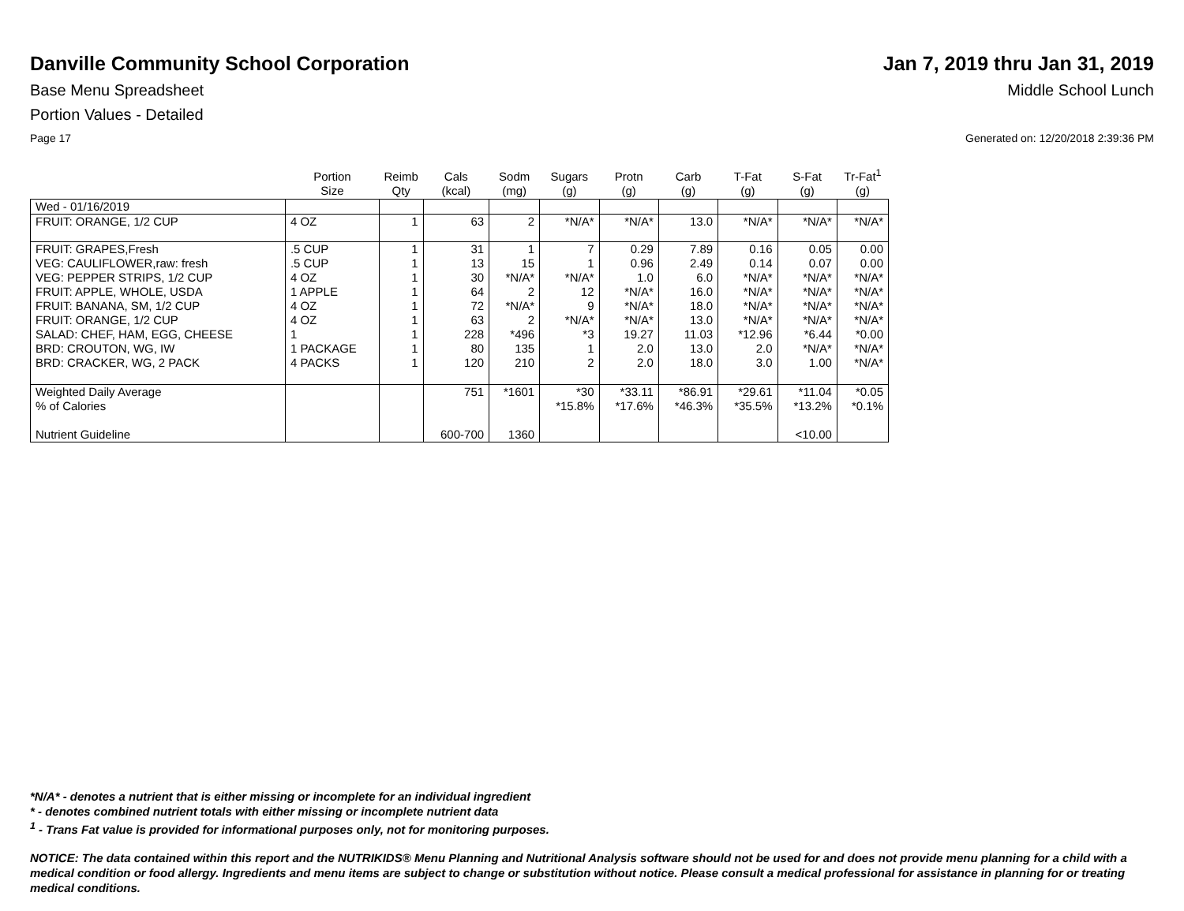Danville Community School Corporation
Jan 7, 2019 thru Jan 31, 2019
Base Menu Spreadsheet Middle School Lunch
Portion Values - Detailed
Page 17 Generated on: 12/20/2018 2:39:36 PM
| | Portion Size | Reimb Qty | Cals (kcal) | Sodm (mg) | Sugars (g) | Protn (g) | Carb (g) | T-Fat (g) | S-Fat (g) | Tr-Fat<sup>1</sup> (g) |
| --- | --- | --- | --- | --- | --- | --- | --- | --- | --- | --- |
| Wed - 01/16/2019 | | | | | | | | | | |
| FRUIT: ORANGE, 1/2 CUP | 4 OZ | 1 | 63 | 2 | *N/A* | *N/A* | 13.0 | *N/A* | *N/A* | *N/A* |
| FRUIT: GRAPES,Fresh | .5 CUP | 1 | 31 | 1 | 7 | 0.29 | 7.89 | 0.16 | 0.05 | 0.00 |
| VEG: CAULIFLOWER,raw: fresh | .5 CUP | 1 | 13 | 15 | 1 | 0.96 | 2.49 | 0.14 | 0.07 | 0.00 |
| VEG: PEPPER STRIPS, 1/2 CUP | 4 OZ | 1 | 30 | *N/A* | *N/A* | 1.0 | 6.0 | *N/A* | *N/A* | *N/A* |
| FRUIT: APPLE, WHOLE, USDA | 1 APPLE | 1 | 64 | 2 | 12 | *N/A* | 16.0 | *N/A* | *N/A* | *N/A* |
| FRUIT: BANANA, SM, 1/2 CUP | 4 OZ | 1 | 72 | *N/A* | 9 | *N/A* | 18.0 | *N/A* | *N/A* | *N/A* |
| FRUIT: ORANGE, 1/2 CUP | 4 OZ | 1 | 63 | 2 | *N/A* | *N/A* | 13.0 | *N/A* | *N/A* | *N/A* |
| SALAD: CHEF, HAM, EGG, CHEESE | 1 | 1 | 228 | *496 | *3 | 19.27 | 11.03 | *12.96 | *6.44 | *0.00 |
| BRD: CROUTON, WG, IW | 1 PACKAGE | 1 | 80 | 135 | 1 | 2.0 | 13.0 | 2.0 | *N/A* | *N/A* |
| BRD: CRACKER, WG, 2 PACK | 4 PACKS | 1 | 120 | 210 | 2 | 2.0 | 18.0 | 3.0 | 1.00 | *N/A* |
| Weighted Daily Average | | | 751 | *1601 | *30 | *33.11 | *86.91 | *29.61 | *11.04 | *0.05 |
| % of Calories | | | | | *15.8% | *17.6% | *46.3% | *35.5% | *13.2% | *0.1% |
| Nutrient Guideline | | | 600-700 | 1360 | | | | | <10.00 | |
*N/A* - denotes a nutrient that is either missing or incomplete for an individual ingredient
* - denotes combined nutrient totals with either missing or incomplete nutrient data
<sup>1</sup> - Trans Fat value is provided for informational purposes only, not for monitoring purposes.
NOTICE: The data contained within this report and the NUTRIKIDS® Menu Planning and Nutritional Analysis software should not be used for and does not provide menu planning for a child with a medical condition or food allergy. Ingredients and menu items are subject to change or substitution without notice. Please consult a medical professional for assistance in planning for or treating medical conditions.